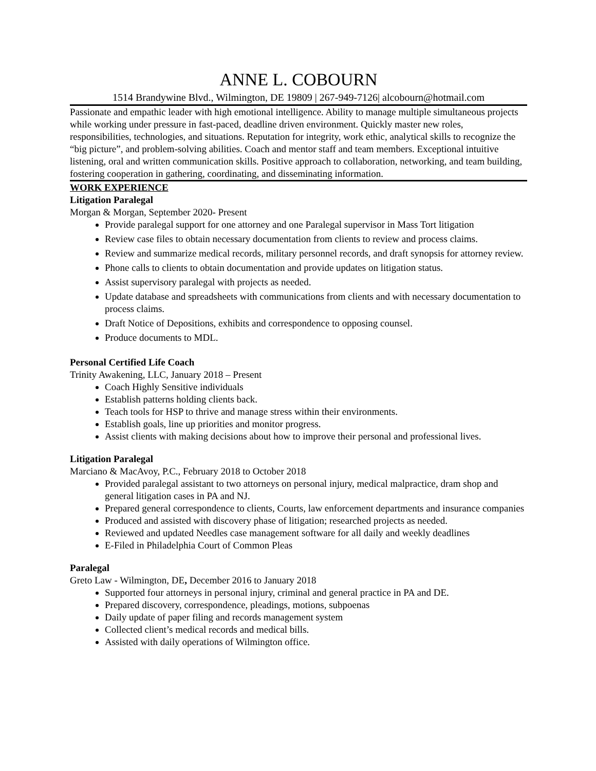ANNE L. COBOURN
1514 Brandywine Blvd., Wilmington, DE 19809 | 267-949-7126| alcobourn@hotmail.com
Passionate and empathic leader with high emotional intelligence. Ability to manage multiple simultaneous projects while working under pressure in fast-paced, deadline driven environment. Quickly master new roles, responsibilities, technologies, and situations. Reputation for integrity, work ethic, analytical skills to recognize the “big picture”, and problem-solving abilities. Coach and mentor staff and team members. Exceptional intuitive listening, oral and written communication skills. Positive approach to collaboration, networking, and team building, fostering cooperation in gathering, coordinating, and disseminating information.
WORK EXPERIENCE
Litigation Paralegal
Morgan & Morgan, September 2020- Present
Provide paralegal support for one attorney and one Paralegal supervisor in Mass Tort litigation
Review case files to obtain necessary documentation from clients to review and process claims.
Review and summarize medical records, military personnel records, and draft synopsis for attorney review.
Phone calls to clients to obtain documentation and provide updates on litigation status.
Assist supervisory paralegal with projects as needed.
Update database and spreadsheets with communications from clients and with necessary documentation to process claims.
Draft Notice of Depositions, exhibits and correspondence to opposing counsel.
Produce documents to MDL.
Personal Certified Life Coach
Trinity Awakening, LLC, January 2018 – Present
Coach Highly Sensitive individuals
Establish patterns holding clients back.
Teach tools for HSP to thrive and manage stress within their environments.
Establish goals, line up priorities and monitor progress.
Assist clients with making decisions about how to improve their personal and professional lives.
Litigation Paralegal
Marciano & MacAvoy, P.C., February 2018 to October 2018
Provided paralegal assistant to two attorneys on personal injury, medical malpractice, dram shop and general litigation cases in PA and NJ.
Prepared general correspondence to clients, Courts, law enforcement departments and insurance companies
Produced and assisted with discovery phase of litigation; researched projects as needed.
Reviewed and updated Needles case management software for all daily and weekly deadlines
E-Filed in Philadelphia Court of Common Pleas
Paralegal
Greto Law - Wilmington, DE, December 2016 to January 2018
Supported four attorneys in personal injury, criminal and general practice in PA and DE.
Prepared discovery, correspondence, pleadings, motions, subpoenas
Daily update of paper filing and records management system
Collected client’s medical records and medical bills.
Assisted with daily operations of Wilmington office.